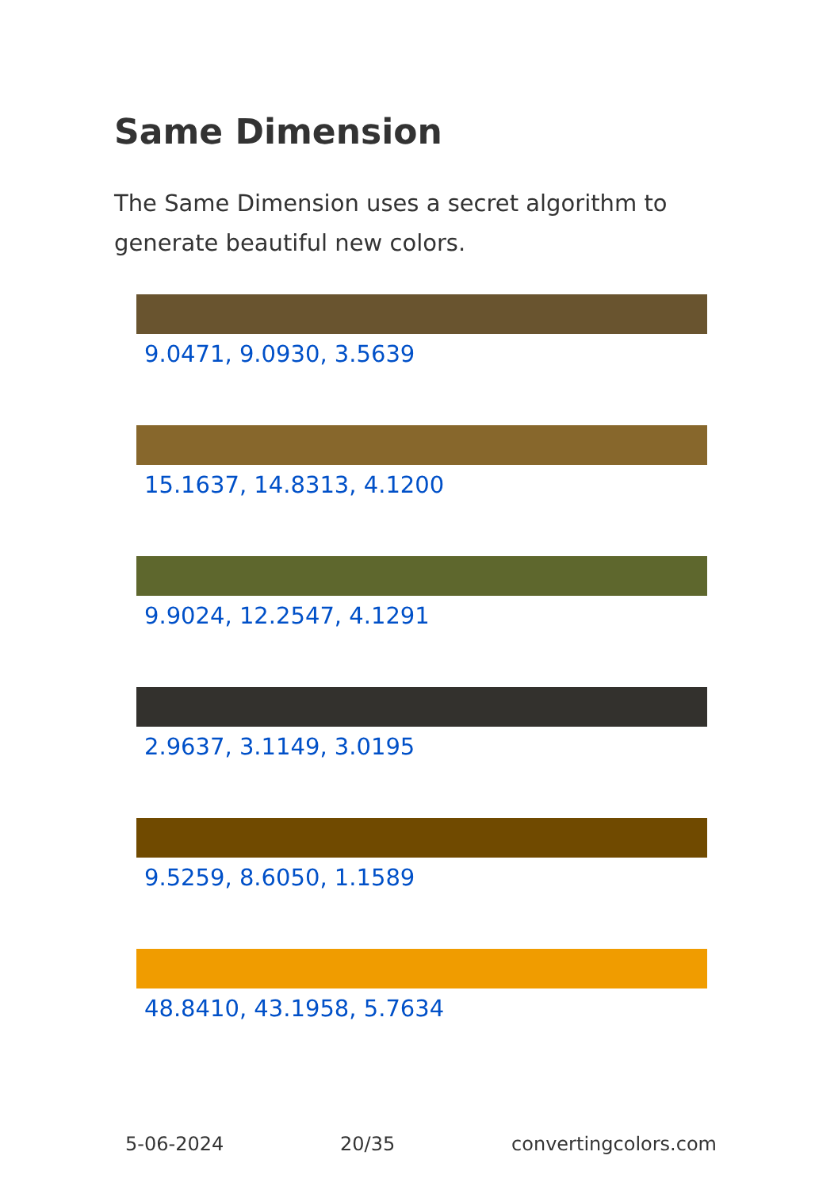Same Dimension
The Same Dimension uses a secret algorithm to generate beautiful new colors.
9.0471, 9.0930, 3.5639
15.1637, 14.8313, 4.1200
9.9024, 12.2547, 4.1291
2.9637, 3.1149, 3.0195
9.5259, 8.6050, 1.1589
48.8410, 43.1958, 5.7634
5-06-2024 20/35 convertingcolors.com